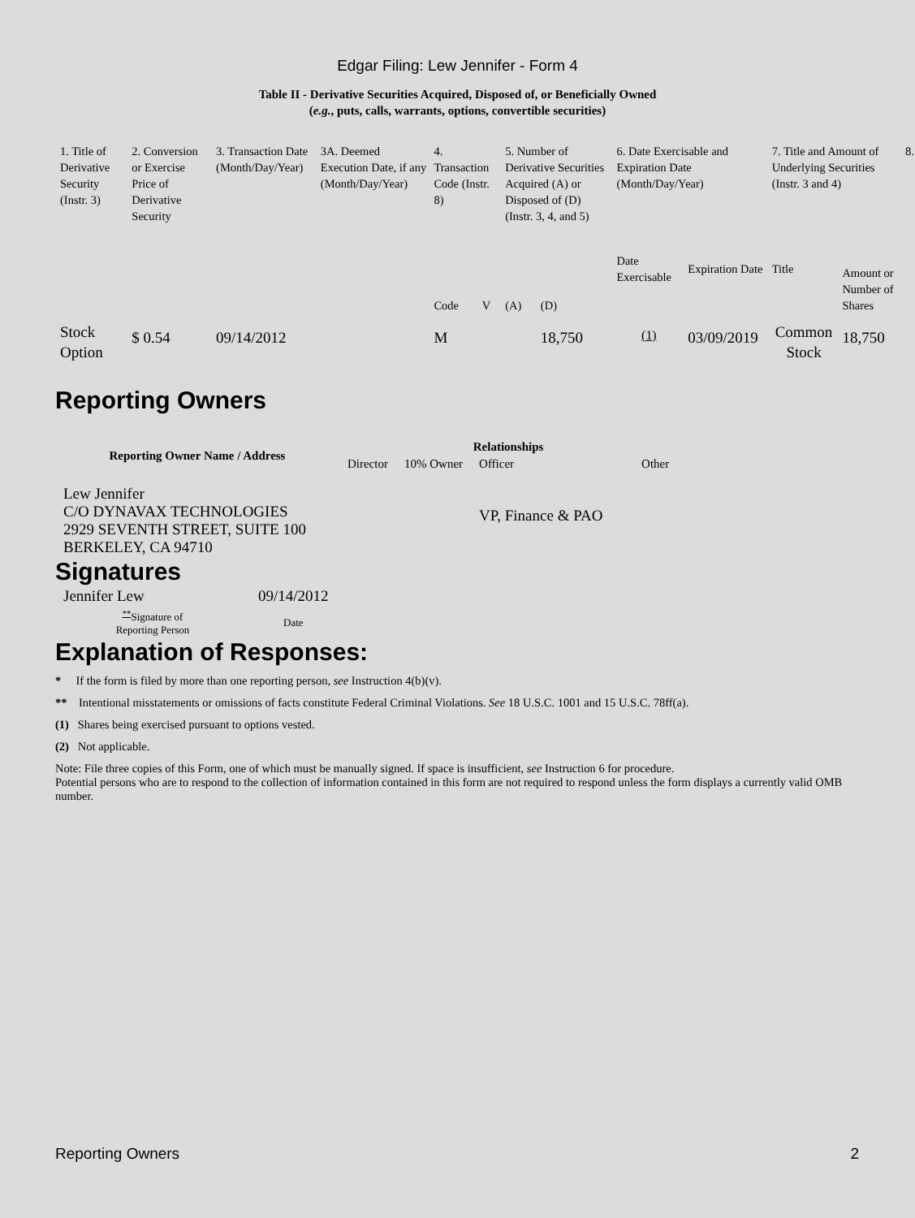Edgar Filing: Lew Jennifer - Form 4
Table II - Derivative Securities Acquired, Disposed of, or Beneficially Owned
(e.g., puts, calls, warrants, options, convertible securities)
| 1. Title of Derivative Security (Instr. 3) | 2. Conversion or Exercise Price of Derivative Security | 3. Transaction Date (Month/Day/Year) | 3A. Deemed Execution Date, if any (Month/Day/Year) | 4. Transaction Code (Instr. 8) | | 5. Number of Derivative Securities Acquired (A) or Disposed of (D) (Instr. 3, 4, and 5) | | 6. Date Exercisable and Expiration Date (Month/Day/Year) | | 7. Title and Amount of Underlying Securities (Instr. 3 and 4) | | 8. |
| --- | --- | --- | --- | --- | --- | --- | --- | --- | --- | --- | --- | --- |
| | | | | Code | V | (A) | (D) | Date Exercisable | Expiration Date | Title | Amount or Number of Shares | |
| Stock Option | $ 0.54 | 09/14/2012 | | M | | | 18,750 | <sup>(1)</sup> | 03/09/2019 | Common Stock | 18,750 | |
Reporting Owners
| Reporting Owner Name / Address | Relationships | | | |
| --- | --- | --- | --- | --- |
| | Director | 10% Owner | Officer | Other |
| Lew Jennifer C/O DYNAVAX TECHNOLOGIES 2929 SEVENTH STREET, SUITE 100 BERKELEY, CA 94710 | | | VP, Finance & PAO | |
Signatures
| Jennifer Lew | 09/14/2012 |
| <sup>**</sup> Signature of Reporting Person | Date |
Explanation of Responses:
* If the form is filed by more than one reporting person, see Instruction 4(b)(v).
** Intentional misstatements or omissions of facts constitute Federal Criminal Violations. See 18 U.S.C. 1001 and 15 U.S.C. 78ff(a).
(1) Shares being exercised pursuant to options vested.
(2) Not applicable.
Note: File three copies of this Form, one of which must be manually signed. If space is insufficient, see Instruction 6 for procedure.
Potential persons who are to respond to the collection of information contained in this form are not required to respond unless the form displays a currently valid OMB number.
Reporting Owners 2